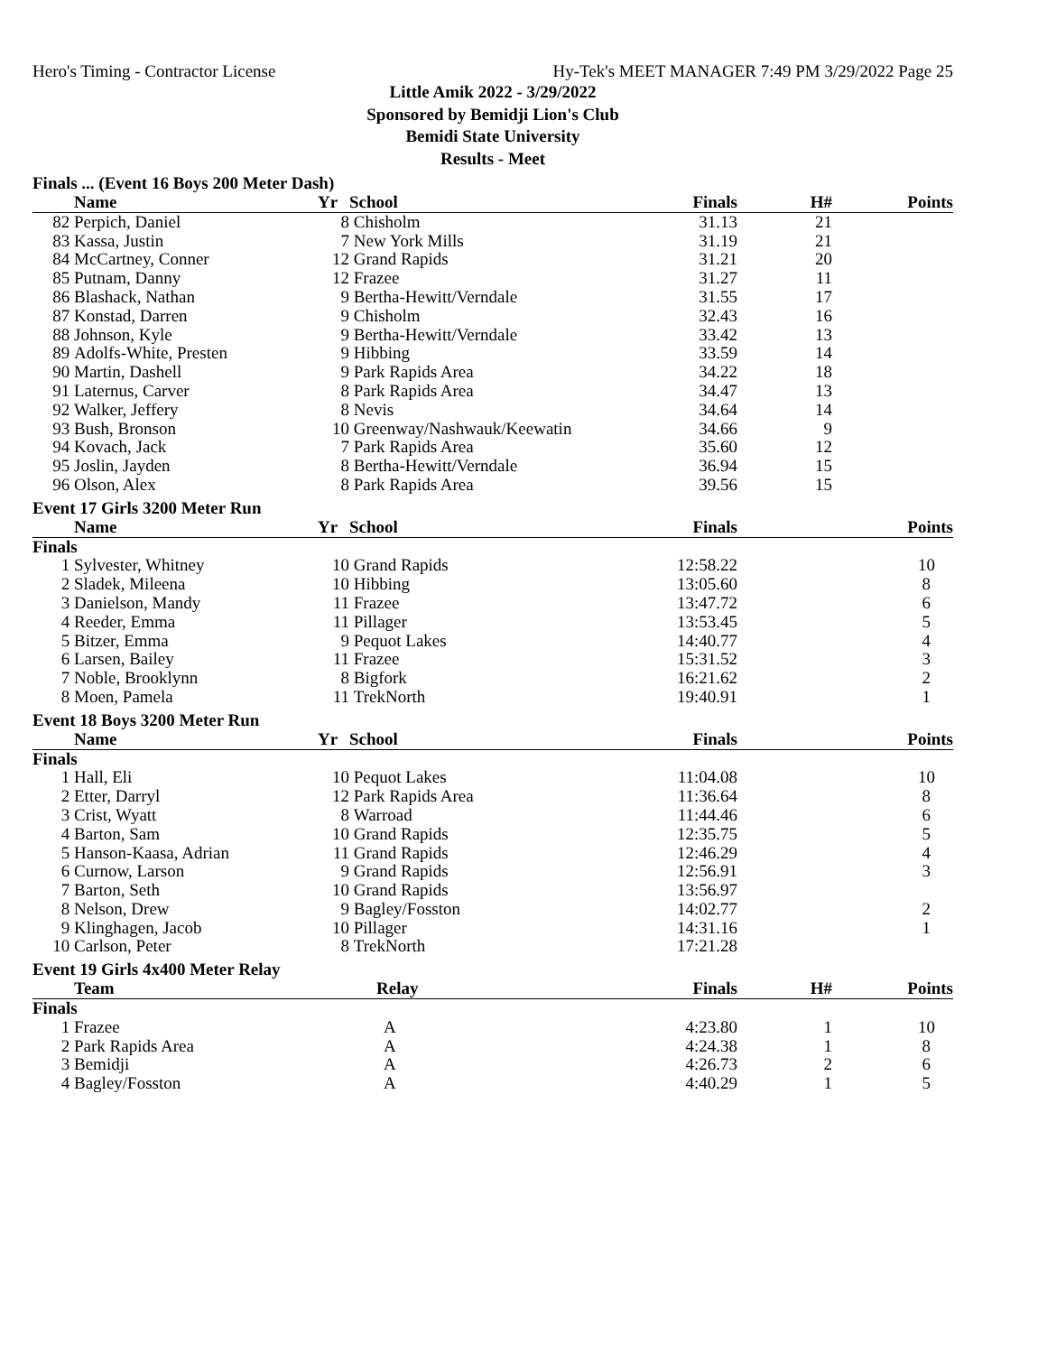Hero's Timing - Contractor License Hy-Tek's MEET MANAGER 7:49 PM 3/29/2022 Page 25
Little Amik 2022 - 3/29/2022
Sponsored by Bemidji Lion's Club
Bemidi State University
Results - Meet
Finals ... (Event 16 Boys 200 Meter Dash)
| | Name | Yr | School | Finals | H# | Points |
| --- | --- | --- | --- | --- | --- | --- |
| 82 | Perpich, Daniel | 8 | Chisholm | 31.13 | 21 | |
| 83 | Kassa, Justin | 7 | New York Mills | 31.19 | 21 | |
| 84 | McCartney, Conner | 12 | Grand Rapids | 31.21 | 20 | |
| 85 | Putnam, Danny | 12 | Frazee | 31.27 | 11 | |
| 86 | Blashack, Nathan | 9 | Bertha-Hewitt/Verndale | 31.55 | 17 | |
| 87 | Konstad, Darren | 9 | Chisholm | 32.43 | 16 | |
| 88 | Johnson, Kyle | 9 | Bertha-Hewitt/Verndale | 33.42 | 13 | |
| 89 | Adolfs-White, Presten | 9 | Hibbing | 33.59 | 14 | |
| 90 | Martin, Dashell | 9 | Park Rapids Area | 34.22 | 18 | |
| 91 | Laternus, Carver | 8 | Park Rapids Area | 34.47 | 13 | |
| 92 | Walker, Jeffery | 8 | Nevis | 34.64 | 14 | |
| 93 | Bush, Bronson | 10 | Greenway/Nashwauk/Keewatin | 34.66 | 9 | |
| 94 | Kovach, Jack | 7 | Park Rapids Area | 35.60 | 12 | |
| 95 | Joslin, Jayden | 8 | Bertha-Hewitt/Verndale | 36.94 | 15 | |
| 96 | Olson, Alex | 8 | Park Rapids Area | 39.56 | 15 | |
Event 17 Girls 3200 Meter Run
| | Name | Yr | School | Finals | | Points |
| --- | --- | --- | --- | --- | --- | --- |
| Finals | | | | | | |
| 1 | Sylvester, Whitney | 10 | Grand Rapids | 12:58.22 | | 10 |
| 2 | Sladek, Mileena | 10 | Hibbing | 13:05.60 | | 8 |
| 3 | Danielson, Mandy | 11 | Frazee | 13:47.72 | | 6 |
| 4 | Reeder, Emma | 11 | Pillager | 13:53.45 | | 5 |
| 5 | Bitzer, Emma | 9 | Pequot Lakes | 14:40.77 | | 4 |
| 6 | Larsen, Bailey | 11 | Frazee | 15:31.52 | | 3 |
| 7 | Noble, Brooklynn | 8 | Bigfork | 16:21.62 | | 2 |
| 8 | Moen, Pamela | 11 | TrekNorth | 19:40.91 | | 1 |
Event 18 Boys 3200 Meter Run
| | Name | Yr | School | Finals | | Points |
| --- | --- | --- | --- | --- | --- | --- |
| Finals | | | | | | |
| 1 | Hall, Eli | 10 | Pequot Lakes | 11:04.08 | | 10 |
| 2 | Etter, Darryl | 12 | Park Rapids Area | 11:36.64 | | 8 |
| 3 | Crist, Wyatt | 8 | Warroad | 11:44.46 | | 6 |
| 4 | Barton, Sam | 10 | Grand Rapids | 12:35.75 | | 5 |
| 5 | Hanson-Kaasa, Adrian | 11 | Grand Rapids | 12:46.29 | | 4 |
| 6 | Curnow, Larson | 9 | Grand Rapids | 12:56.91 | | 3 |
| 7 | Barton, Seth | 10 | Grand Rapids | 13:56.97 | | |
| 8 | Nelson, Drew | 9 | Bagley/Fosston | 14:02.77 | | 2 |
| 9 | Klinghagen, Jacob | 10 | Pillager | 14:31.16 | | 1 |
| 10 | Carlson, Peter | 8 | TrekNorth | 17:21.28 | | |
Event 19 Girls 4x400 Meter Relay
| | Team | Relay | Finals | H# | Points |
| --- | --- | --- | --- | --- | --- |
| Finals | | | | | |
| 1 | Frazee | A | 4:23.80 | 1 | 10 |
| 2 | Park Rapids Area | A | 4:24.38 | 1 | 8 |
| 3 | Bemidji | A | 4:26.73 | 2 | 6 |
| 4 | Bagley/Fosston | A | 4:40.29 | 1 | 5 |